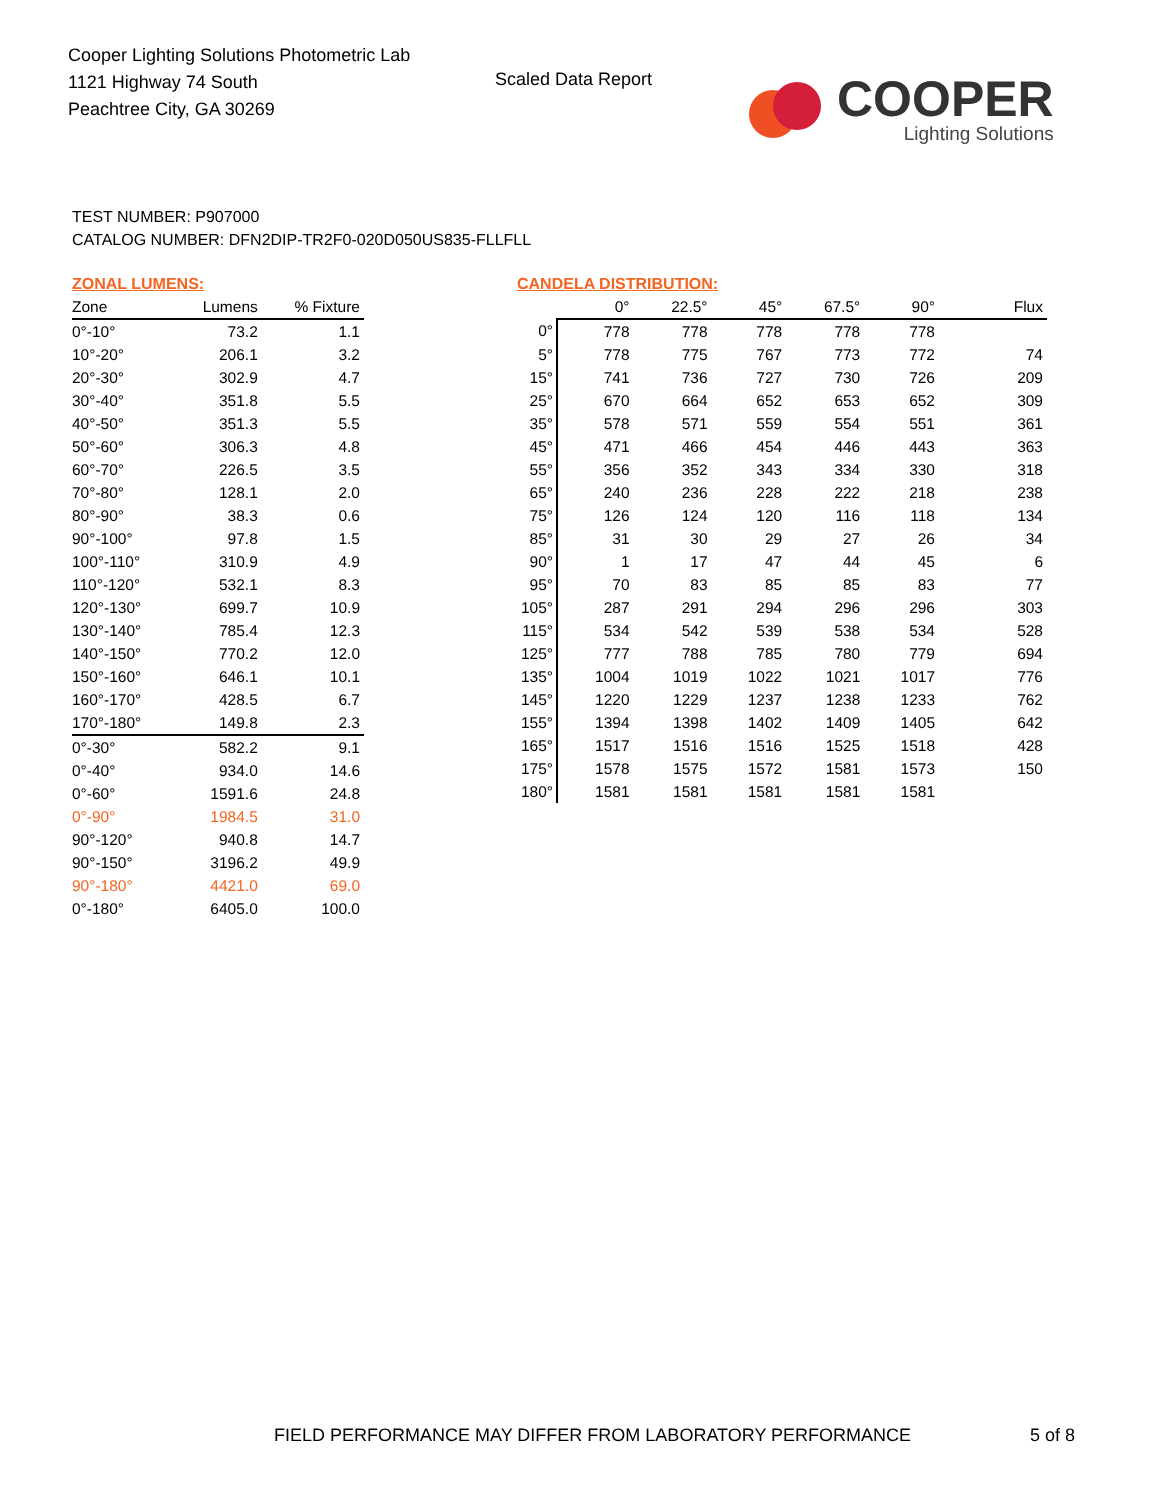Cooper Lighting Solutions Photometric Lab
1121 Highway 74 South
Peachtree City, GA 30269
Scaled Data Report
COOPER
Lighting Solutions
TEST NUMBER: P907000
CATALOG NUMBER: DFN2DIP-TR2F0-020D050US835-FLLFLL
ZONAL LUMENS:
| Zone | Lumens | % Fixture |
| --- | --- | --- |
| 0°-10° | 73.2 | 1.1 |
| 10°-20° | 206.1 | 3.2 |
| 20°-30° | 302.9 | 4.7 |
| 30°-40° | 351.8 | 5.5 |
| 40°-50° | 351.3 | 5.5 |
| 50°-60° | 306.3 | 4.8 |
| 60°-70° | 226.5 | 3.5 |
| 70°-80° | 128.1 | 2.0 |
| 80°-90° | 38.3 | 0.6 |
| 90°-100° | 97.8 | 1.5 |
| 100°-110° | 310.9 | 4.9 |
| 110°-120° | 532.1 | 8.3 |
| 120°-130° | 699.7 | 10.9 |
| 130°-140° | 785.4 | 12.3 |
| 140°-150° | 770.2 | 12.0 |
| 150°-160° | 646.1 | 10.1 |
| 160°-170° | 428.5 | 6.7 |
| 170°-180° | 149.8 | 2.3 |
| 0°-30° | 582.2 | 9.1 |
| 0°-40° | 934.0 | 14.6 |
| 0°-60° | 1591.6 | 24.8 |
| 0°-90° | 1984.5 | 31.0 |
| 90°-120° | 940.8 | 14.7 |
| 90°-150° | 3196.2 | 49.9 |
| 90°-180° | 4421.0 | 69.0 |
| 0°-180° | 6405.0 | 100.0 |
CANDELA DISTRIBUTION:
| | 0° | 22.5° | 45° | 67.5° | 90° | Flux |
| --- | --- | --- | --- | --- | --- | --- |
| 0° | 778 | 778 | 778 | 778 | 778 | |
| 5° | 778 | 775 | 767 | 773 | 772 | 74 |
| 15° | 741 | 736 | 727 | 730 | 726 | 209 |
| 25° | 670 | 664 | 652 | 653 | 652 | 309 |
| 35° | 578 | 571 | 559 | 554 | 551 | 361 |
| 45° | 471 | 466 | 454 | 446 | 443 | 363 |
| 55° | 356 | 352 | 343 | 334 | 330 | 318 |
| 65° | 240 | 236 | 228 | 222 | 218 | 238 |
| 75° | 126 | 124 | 120 | 116 | 118 | 134 |
| 85° | 31 | 30 | 29 | 27 | 26 | 34 |
| 90° | 1 | 17 | 47 | 44 | 45 | 6 |
| 95° | 70 | 83 | 85 | 85 | 83 | 77 |
| 105° | 287 | 291 | 294 | 296 | 296 | 303 |
| 115° | 534 | 542 | 539 | 538 | 534 | 528 |
| 125° | 777 | 788 | 785 | 780 | 779 | 694 |
| 135° | 1004 | 1019 | 1022 | 1021 | 1017 | 776 |
| 145° | 1220 | 1229 | 1237 | 1238 | 1233 | 762 |
| 155° | 1394 | 1398 | 1402 | 1409 | 1405 | 642 |
| 165° | 1517 | 1516 | 1516 | 1525 | 1518 | 428 |
| 175° | 1578 | 1575 | 1572 | 1581 | 1573 | 150 |
| 180° | 1581 | 1581 | 1581 | 1581 | 1581 | |
FIELD PERFORMANCE MAY DIFFER FROM LABORATORY PERFORMANCE
5 of 8